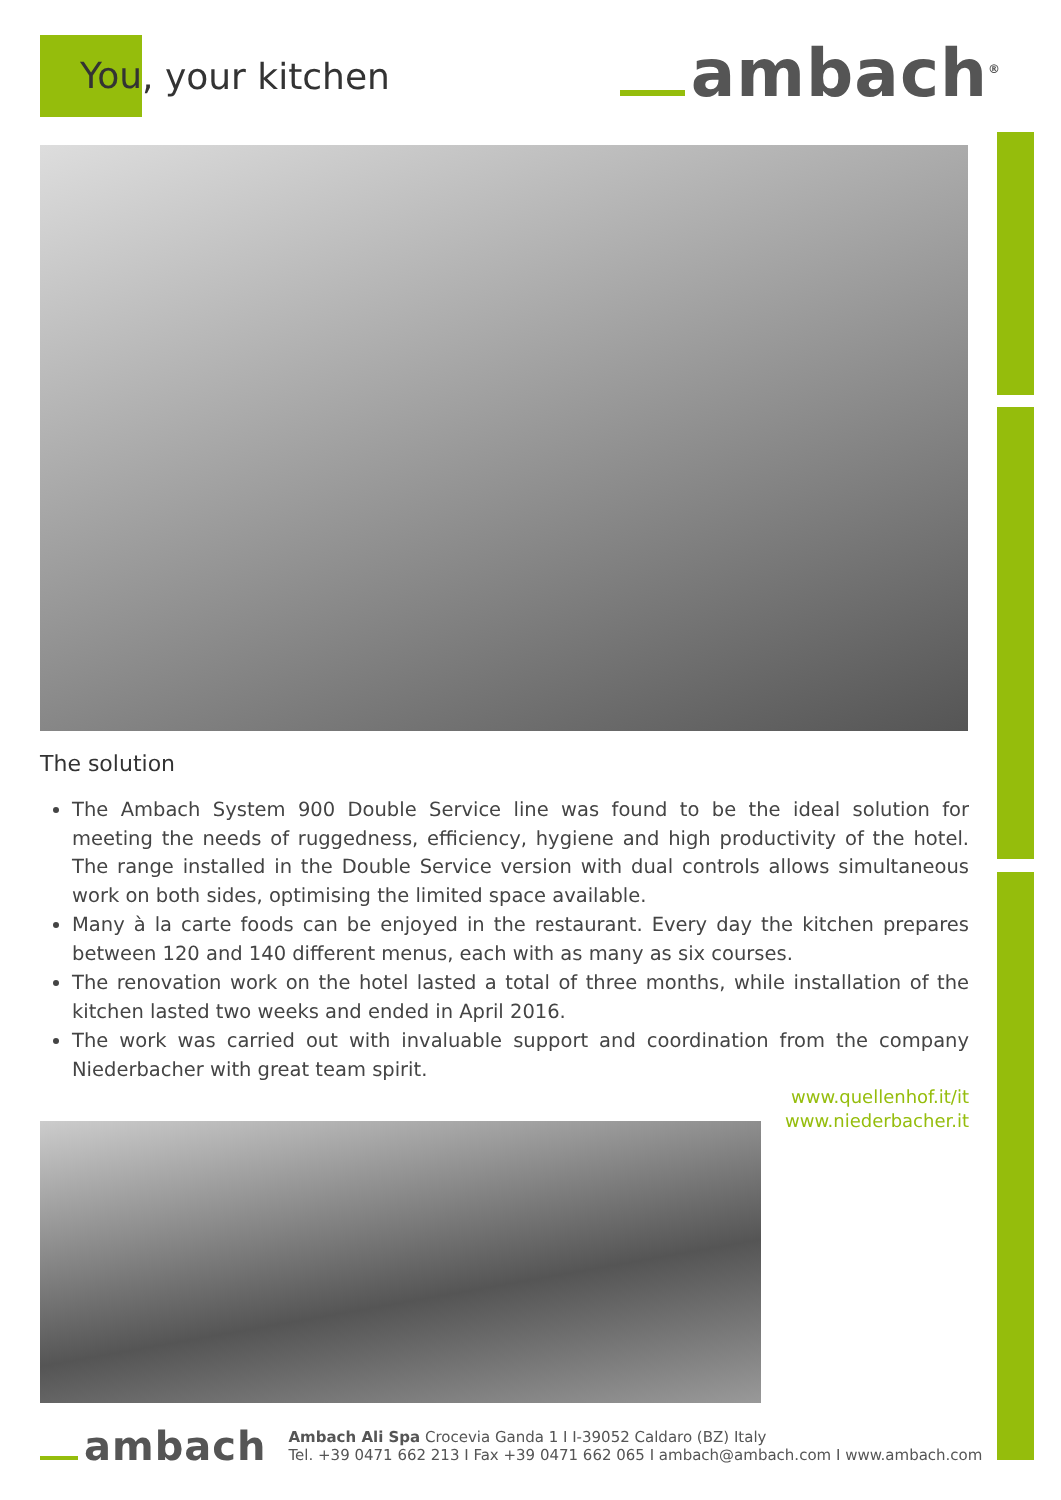You, your kitchen
ambach<sup>®</sup>
The solution
The Ambach System 900 Double Service line was found to be the ideal solution for meeting the needs of ruggedness, efficiency, hygiene and high productivity of the hotel. The range installed in the Double Service version with dual controls allows simultaneous work on both sides, optimising the limited space available.
Many à la carte foods can be enjoyed in the restaurant. Every day the kitchen prepares between 120 and 140 different menus, each with as many as six courses.
The renovation work on the hotel lasted a total of three months, while installation of the kitchen lasted two weeks and ended in April 2016.
The work was carried out with invaluable support and coordination from the company Niederbacher with great team spirit.
www.quellenhof.it/it
www.niederbacher.it
ambach
Ambach Ali Spa Crocevia Ganda 1 I I-39052 Caldaro (BZ) Italy
Tel. +39 0471 662 213 I Fax +39 0471 662 065 I ambach@ambach.com I www.ambach.com